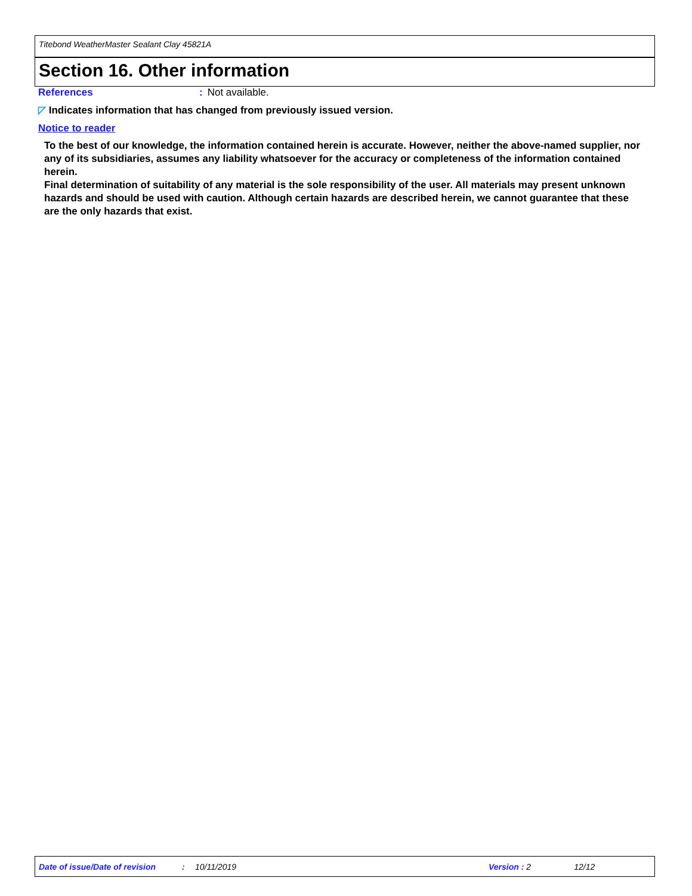Titebond WeatherMaster Sealant Clay 45821A
Section 16. Other information
References: Not available.
◸ Indicates information that has changed from previously issued version.
Notice to reader
To the best of our knowledge, the information contained herein is accurate. However, neither the above-named supplier, nor any of its subsidiaries, assumes any liability whatsoever for the accuracy or completeness of the information contained herein.
Final determination of suitability of any material is the sole responsibility of the user. All materials may present unknown hazards and should be used with caution. Although certain hazards are described herein, we cannot guarantee that these are the only hazards that exist.
Date of issue/Date of revision : 10/11/2019 Version : 2 12/12